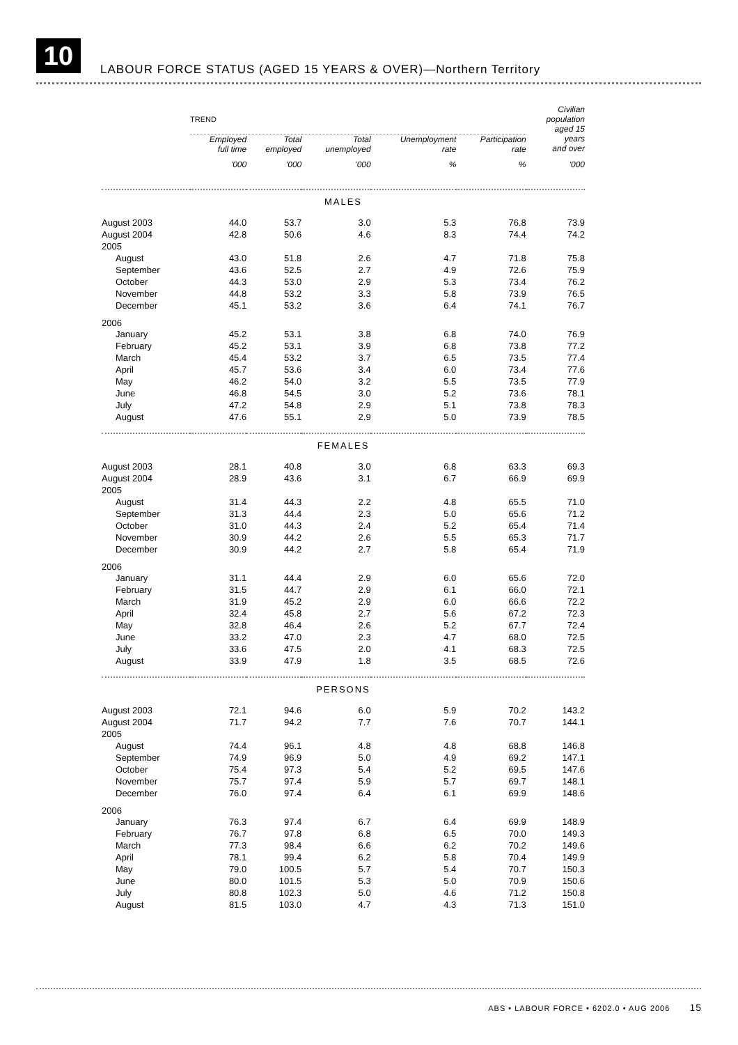10
LABOUR FORCE STATUS (AGED 15 YEARS & OVER)—Northern Territory
| | TREND | | | | | Civilian population aged 15 |
| --- | --- | --- | --- | --- | --- | --- |
| | Employed full time | Total employed | Total unemployed | Unemployment rate | Participation rate | years and over |
| | '000 | '000 | '000 | % | % | '000 |
| MALES | | | | | | |
| August 2003 | 44.0 | 53.7 | 3.0 | 5.3 | 76.8 | 73.9 |
| August 2004 | 42.8 | 50.6 | 4.6 | 8.3 | 74.4 | 74.2 |
| 2005 | | | | | | |
| August | 43.0 | 51.8 | 2.6 | 4.7 | 71.8 | 75.8 |
| September | 43.6 | 52.5 | 2.7 | 4.9 | 72.6 | 75.9 |
| October | 44.3 | 53.0 | 2.9 | 5.3 | 73.4 | 76.2 |
| November | 44.8 | 53.2 | 3.3 | 5.8 | 73.9 | 76.5 |
| December | 45.1 | 53.2 | 3.6 | 6.4 | 74.1 | 76.7 |
| 2006 | | | | | | |
| January | 45.2 | 53.1 | 3.8 | 6.8 | 74.0 | 76.9 |
| February | 45.2 | 53.1 | 3.9 | 6.8 | 73.8 | 77.2 |
| March | 45.4 | 53.2 | 3.7 | 6.5 | 73.5 | 77.4 |
| April | 45.7 | 53.6 | 3.4 | 6.0 | 73.4 | 77.6 |
| May | 46.2 | 54.0 | 3.2 | 5.5 | 73.5 | 77.9 |
| June | 46.8 | 54.5 | 3.0 | 5.2 | 73.6 | 78.1 |
| July | 47.2 | 54.8 | 2.9 | 5.1 | 73.8 | 78.3 |
| August | 47.6 | 55.1 | 2.9 | 5.0 | 73.9 | 78.5 |
| FEMALES | | | | | | |
| August 2003 | 28.1 | 40.8 | 3.0 | 6.8 | 63.3 | 69.3 |
| August 2004 | 28.9 | 43.6 | 3.1 | 6.7 | 66.9 | 69.9 |
| 2005 | | | | | | |
| August | 31.4 | 44.3 | 2.2 | 4.8 | 65.5 | 71.0 |
| September | 31.3 | 44.4 | 2.3 | 5.0 | 65.6 | 71.2 |
| October | 31.0 | 44.3 | 2.4 | 5.2 | 65.4 | 71.4 |
| November | 30.9 | 44.2 | 2.6 | 5.5 | 65.3 | 71.7 |
| December | 30.9 | 44.2 | 2.7 | 5.8 | 65.4 | 71.9 |
| 2006 | | | | | | |
| January | 31.1 | 44.4 | 2.9 | 6.0 | 65.6 | 72.0 |
| February | 31.5 | 44.7 | 2.9 | 6.1 | 66.0 | 72.1 |
| March | 31.9 | 45.2 | 2.9 | 6.0 | 66.6 | 72.2 |
| April | 32.4 | 45.8 | 2.7 | 5.6 | 67.2 | 72.3 |
| May | 32.8 | 46.4 | 2.6 | 5.2 | 67.7 | 72.4 |
| June | 33.2 | 47.0 | 2.3 | 4.7 | 68.0 | 72.5 |
| July | 33.6 | 47.5 | 2.0 | 4.1 | 68.3 | 72.5 |
| August | 33.9 | 47.9 | 1.8 | 3.5 | 68.5 | 72.6 |
| PERSONS | | | | | | |
| August 2003 | 72.1 | 94.6 | 6.0 | 5.9 | 70.2 | 143.2 |
| August 2004 | 71.7 | 94.2 | 7.7 | 7.6 | 70.7 | 144.1 |
| 2005 | | | | | | |
| August | 74.4 | 96.1 | 4.8 | 4.8 | 68.8 | 146.8 |
| September | 74.9 | 96.9 | 5.0 | 4.9 | 69.2 | 147.1 |
| October | 75.4 | 97.3 | 5.4 | 5.2 | 69.5 | 147.6 |
| November | 75.7 | 97.4 | 5.9 | 5.7 | 69.7 | 148.1 |
| December | 76.0 | 97.4 | 6.4 | 6.1 | 69.9 | 148.6 |
| 2006 | | | | | | |
| January | 76.3 | 97.4 | 6.7 | 6.4 | 69.9 | 148.9 |
| February | 76.7 | 97.8 | 6.8 | 6.5 | 70.0 | 149.3 |
| March | 77.3 | 98.4 | 6.6 | 6.2 | 70.2 | 149.6 |
| April | 78.1 | 99.4 | 6.2 | 5.8 | 70.4 | 149.9 |
| May | 79.0 | 100.5 | 5.7 | 5.4 | 70.7 | 150.3 |
| June | 80.0 | 101.5 | 5.3 | 5.0 | 70.9 | 150.6 |
| July | 80.8 | 102.3 | 5.0 | 4.6 | 71.2 | 150.8 |
| August | 81.5 | 103.0 | 4.7 | 4.3 | 71.3 | 151.0 |
ABS • LABOUR FORCE • 6202.0 • AUG 2006 15